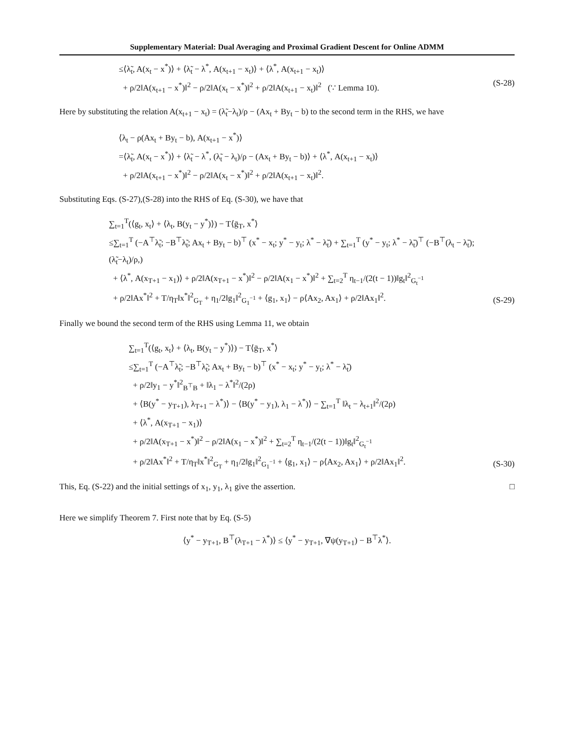Supplementary Material: Dual Averaging and Proximal Gradient Descent for Online ADMM
≤⟨λ̃<sub>t</sub>, A(x<sub>t</sub> − x<sup>*</sup>)⟩ + ⟨λ̃<sub>t</sub> − λ<sup>*</sup>, A(x<sub>t+1</sub> − x<sub>t</sub>)⟩ + ⟨λ<sup>*</sup>, A(x<sub>t+1</sub> − x<sub>t</sub>)⟩
+ ρ/2‖A(x<sub>t+1</sub> − x<sup>*</sup>)‖<sup>2</sup> − ρ/2‖A(x<sub>t</sub> − x<sup>*</sup>)‖<sup>2</sup> + ρ/2‖A(x<sub>t+1</sub> − x<sub>t</sub>)‖<sup>2</sup> (∵ Lemma 10).
(S-28)
Here by substituting the relation A(x<sub>t+1</sub> − x<sub>t</sub>) = (λ̃<sub>t</sub>−λ<sub>t</sub>)/ρ − (Ax<sub>t</sub> + By<sub>t</sub> − b) to the second term in the RHS, we have
⟨λ<sub>t</sub> − ρ(Ax<sub>t</sub> + By<sub>t</sub> − b), A(x<sub>t+1</sub> − x<sup>*</sup>)⟩
=⟨λ̃<sub>t</sub>, A(x<sub>t</sub> − x<sup>*</sup>)⟩ + ⟨λ̃<sub>t</sub> − λ<sup>*</sup>, (λ̃<sub>t</sub> − λ<sub>t</sub>)/ρ − (Ax<sub>t</sub> + By<sub>t</sub> − b)⟩ + ⟨λ<sup>*</sup>, A(x<sub>t+1</sub> − x<sub>t</sub>)⟩
+ ρ/2‖A(x<sub>t+1</sub> − x<sup>*</sup>)‖<sup>2</sup> − ρ/2‖A(x<sub>t</sub> − x<sup>*</sup>)‖<sup>2</sup> + ρ/2‖A(x<sub>t+1</sub> − x<sub>t</sub>)‖<sup>2</sup>.
Substituting Eqs. (S-27),(S-28) into the RHS of Eq. (S-30), we have that
∑<sub>t=1</sub><sup>T</sup>(⟨g<sub>t</sub>, x<sub>t</sub>⟩ + ⟨λ<sub>t</sub>, B(y<sub>t</sub> − y<sup>*</sup>)⟩) − T⟨ḡ<sub>T</sub>, x<sup>*</sup>⟩
≤∑<sub>t=1</sub><sup>T</sup> (−A<sup>⊤</sup>λ̃<sub>t</sub>; −B<sup>⊤</sup>λ̃<sub>t</sub>; Ax<sub>t</sub> + By<sub>t</sub> − b)<sup>⊤</sup> (x<sup>*</sup> − x<sub>t</sub>; y<sup>*</sup> − y<sub>t</sub>; λ<sup>*</sup> − λ̃<sub>t</sub>) + ∑<sub>t=1</sub><sup>T</sup> (y<sup>*</sup> − y<sub>t</sub>; λ<sup>*</sup> − λ̃<sub>t</sub>)<sup>⊤</sup> (−B<sup>⊤</sup>(λ<sub>t</sub> − λ̃<sub>t</sub>); (λ̃<sub>t</sub>−λ<sub>t</sub>)/ρ,)
+ ⟨λ<sup>*</sup>, A(x<sub>T+1</sub> − x<sub>1</sub>)⟩ + ρ/2‖A(x<sub>T+1</sub> − x<sup>*</sup>)‖<sup>2</sup> − ρ/2‖A(x<sub>1</sub> − x<sup>*</sup>)‖<sup>2</sup> + ∑<sub>t=2</sub><sup>T</sup> η<sub>t−1</sub>/(2(t − 1))‖g<sub>t</sub>‖<sup>2</sup><sub>G<sub>t</sub><sup>−1</sup></sub>
+ ρ/2‖Ax<sup>*</sup>‖<sup>2</sup> + T/η<sub>T</sub>‖x<sup>*</sup>‖<sup>2</sup><sub>G<sub>T</sub></sub> + η<sub>1</sub>/2‖g<sub>1</sub>‖<sup>2</sup><sub>G<sub>1</sub><sup>−1</sup></sub> + ⟨g<sub>1</sub>, x<sub>1</sub>⟩ − ρ⟨Ax<sub>2</sub>, Ax<sub>1</sub>⟩ + ρ/2‖Ax<sub>1</sub>‖<sup>2</sup>.
(S-29)
Finally we bound the second term of the RHS using Lemma 11, we obtain
∑<sub>t=1</sub><sup>T</sup>(⟨g<sub>t</sub>, x<sub>t</sub>⟩ + ⟨λ<sub>t</sub>, B(y<sub>t</sub> − y<sup>*</sup>)⟩) − T⟨ḡ<sub>T</sub>, x<sup>*</sup>⟩
≤∑<sub>t=1</sub><sup>T</sup> (−A<sup>⊤</sup>λ̃<sub>t</sub>; −B<sup>⊤</sup>λ̃<sub>t</sub>; Ax<sub>t</sub> + By<sub>t</sub> − b)<sup>⊤</sup> (x<sup>*</sup> − x<sub>t</sub>; y<sup>*</sup> − y<sub>t</sub>; λ<sup>*</sup> − λ̃<sub>t</sub>)
+ ρ/2‖y<sub>1</sub> − y<sup>*</sup>‖<sup>2</sup><sub>B<sup>⊤</sup>B</sub> + ‖λ<sub>1</sub> − λ<sup>*</sup>‖<sup>2</sup>/(2ρ)
+ ⟨B(y<sup>*</sup> − y<sub>T+1</sub>), λ<sub>T+1</sub> − λ<sup>*</sup>)⟩ − ⟨B(y<sup>*</sup> − y<sub>1</sub>), λ<sub>1</sub> − λ<sup>*</sup>)⟩ − ∑<sub>t=1</sub><sup>T</sup> ‖λ<sub>t</sub> − λ<sub>t+1</sub>‖<sup>2</sup>/(2ρ)
+ ⟨λ<sup>*</sup>, A(x<sub>T+1</sub> − x<sub>1</sub>)⟩
+ ρ/2‖A(x<sub>T+1</sub> − x<sup>*</sup>)‖<sup>2</sup> − ρ/2‖A(x<sub>1</sub> − x<sup>*</sup>)‖<sup>2</sup> + ∑<sub>t=2</sub><sup>T</sup> η<sub>t−1</sub>/(2(t − 1))‖g<sub>t</sub>‖<sup>2</sup><sub>G<sub>t</sub><sup>−1</sup></sub>
+ ρ/2‖Ax<sup>*</sup>‖<sup>2</sup> + T/η<sub>T</sub>‖x<sup>*</sup>‖<sup>2</sup><sub>G<sub>T</sub></sub> + η<sub>1</sub>/2‖g<sub>1</sub>‖<sup>2</sup><sub>G<sub>1</sub><sup>−1</sup></sub> + ⟨g<sub>1</sub>, x<sub>1</sub>⟩ − ρ⟨Ax<sub>2</sub>, Ax<sub>1</sub>⟩ + ρ/2‖Ax<sub>1</sub>‖<sup>2</sup>.
(S-30)
This, Eq. (S-22) and the initial settings of x<sub>1</sub>, y<sub>1</sub>, λ<sub>1</sub> give the assertion. □
Here we simplify Theorem 7. First note that by Eq. (S-5)
⟨y<sup>*</sup> − y<sub>T+1</sub>, B<sup>⊤</sup>(λ<sub>T+1</sub> − λ<sup>*</sup>)⟩ ≤ ⟨y<sup>*</sup> − y<sub>T+1</sub>, ∇ψ(y<sub>T+1</sub>) − B<sup>⊤</sup>λ<sup>*</sup>⟩.